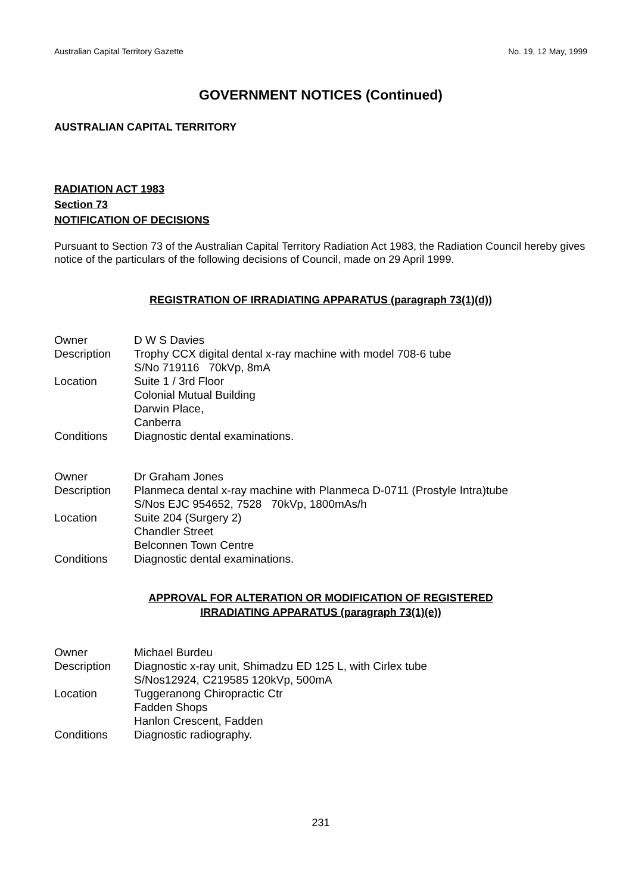Australian Capital Territory Gazette No. 19, 12 May, 1999
GOVERNMENT NOTICES (Continued)
AUSTRALIAN CAPITAL TERRITORY
RADIATION ACT 1983
Section 73
NOTIFICATION OF DECISIONS
Pursuant to Section 73 of the Australian Capital Territory Radiation Act 1983, the Radiation Council hereby gives notice of the particulars of the following decisions of Council, made on 29 April 1999.
REGISTRATION OF IRRADIATING APPARATUS (paragraph 73(1)(d))
| Owner | D W S Davies |
| Description | Trophy CCX digital dental x-ray machine with model 708-6 tube S/No 719116 70kVp, 8mA |
| Location | Suite 1 / 3rd Floor Colonial Mutual Building Darwin Place, Canberra |
| Conditions | Diagnostic dental examinations. |
| Owner | Dr Graham Jones |
| Description | Planmeca dental x-ray machine with Planmeca D-0711 (Prostyle Intra)tube S/Nos EJC 954652, 7528 70kVp, 1800mAs/h |
| Location | Suite 204 (Surgery 2) Chandler Street Belconnen Town Centre |
| Conditions | Diagnostic dental examinations. |
APPROVAL FOR ALTERATION OR MODIFICATION OF REGISTERED
IRRADIATING APPARATUS (paragraph 73(1)(e))
| Owner | Michael Burdeu |
| Description | Diagnostic x-ray unit, Shimadzu ED 125 L, with Cirlex tube S/Nos12924, C219585 120kVp, 500mA |
| Location | Tuggeranong Chiropractic Ctr Fadden Shops Hanlon Crescent, Fadden |
| Conditions | Diagnostic radiography. |
231